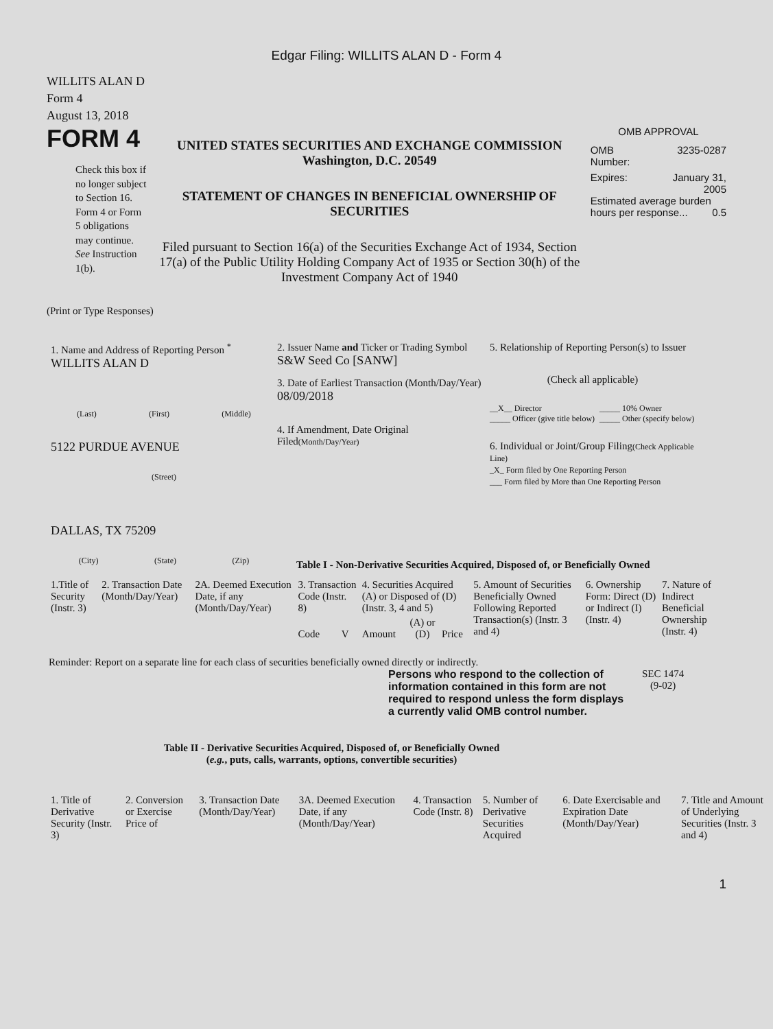Edgar Filing: WILLITS ALAN D - Form 4
WILLITS ALAN D
Form 4
August 13, 2018
FORM 4
Check this box if no longer subject to Section 16. Form 4 or Form 5 obligations may continue. See Instruction 1(b).
UNITED STATES SECURITIES AND EXCHANGE COMMISSION
Washington, D.C. 20549
STATEMENT OF CHANGES IN BENEFICIAL OWNERSHIP OF SECURITIES
Filed pursuant to Section 16(a) of the Securities Exchange Act of 1934, Section 17(a) of the Public Utility Holding Company Act of 1935 or Section 30(h) of the Investment Company Act of 1940
OMB APPROVAL
OMB
Number: 3235-0287
Expires: January 31,
2005
Estimated average burden hours per response... 0.5
(Print or Type Responses)
1. Name and Address of Reporting Person <sup>*</sup>
WILLITS ALAN D
(Last) (First) (Middle)
5122 PURDUE AVENUE
(Street)
DALLAS, TX 75209
(City) (State) (Zip)
2. Issuer Name and Ticker or Trading Symbol
S&W Seed Co [SANW]
3. Date of Earliest Transaction (Month/Day/Year)
08/09/2018
4. If Amendment, Date Original Filed(Month/Day/Year)
5. Relationship of Reporting Person(s) to Issuer
(Check all applicable)
__X__ Director
_____ Officer (give title below) _____ 10% Owner
_____ Other (specify below)
6. Individual or Joint/Group Filing(Check Applicable Line)
_X_ Form filed by One Reporting Person
___ Form filed by More than One Reporting Person
Table I - Non-Derivative Securities Acquired, Disposed of, or Beneficially Owned
| 1.Title of Security (Instr. 3) | 2. Transaction Date (Month/Day/Year) | 2A. Deemed Execution Date, if any (Month/Day/Year) | 3. Transaction Code (Instr. 8) | | 4. Securities Acquired (A) or Disposed of (D) (Instr. 3, 4 and 5) | | | 5. Amount of Securities Beneficially Owned Following Reported Transaction(s) (Instr. 3 and 4) | 6. Ownership Form: Direct (D) or Indirect (I) (Instr. 4) | 7. Nature of Indirect Beneficial Ownership (Instr. 4) |
| | | | Code | V | Amount | (A) or (D) | Price | | | |
Reminder: Report on a separate line for each class of securities beneficially owned directly or indirectly.
Persons who respond to the collection of information contained in this form are not required to respond unless the form displays a currently valid OMB control number.
SEC 1474
(9-02)
Table II - Derivative Securities Acquired, Disposed of, or Beneficially Owned
(e.g., puts, calls, warrants, options, convertible securities)
| 1. Title of Derivative Security (Instr. 3) | 2. Conversion or Exercise Price of | 3. Transaction Date (Month/Day/Year) | 3A. Deemed Execution Date, if any (Month/Day/Year) | 4. Transaction Code (Instr. 8) | 5. Number of Derivative Securities Acquired | 6. Date Exercisable and Expiration Date (Month/Day/Year) | 7. Title and Amount of Underlying Securities (Instr. 3 and 4) |
1